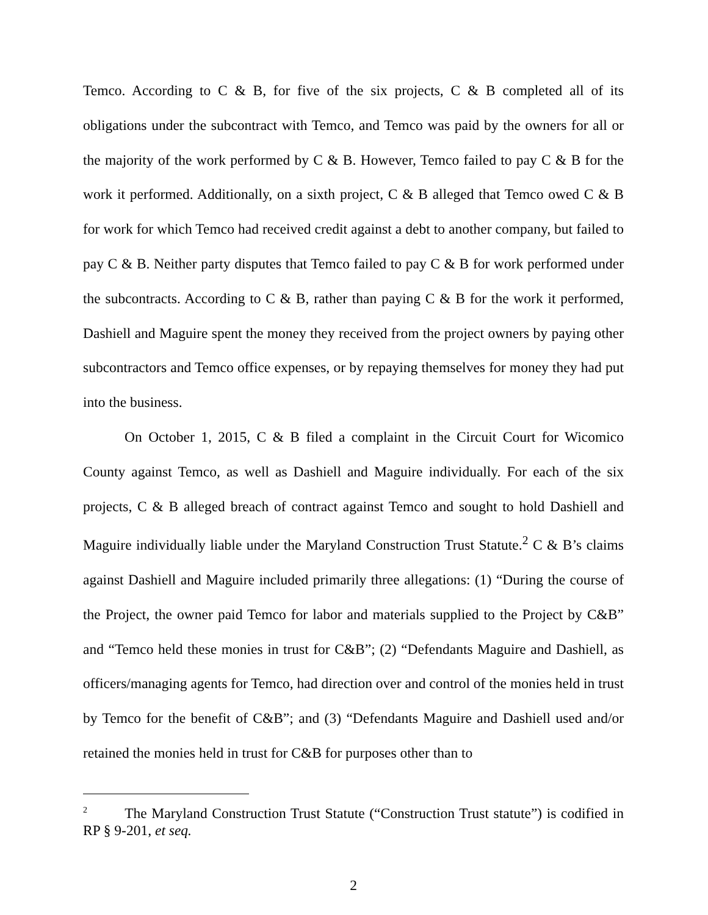Temco. According to C & B, for five of the six projects, C & B completed all of its obligations under the subcontract with Temco, and Temco was paid by the owners for all or the majority of the work performed by C & B. However, Temco failed to pay C & B for the work it performed. Additionally, on a sixth project, C & B alleged that Temco owed C & B for work for which Temco had received credit against a debt to another company, but failed to pay C & B. Neither party disputes that Temco failed to pay C & B for work performed under the subcontracts. According to C & B, rather than paying C & B for the work it performed, Dashiell and Maguire spent the money they received from the project owners by paying other subcontractors and Temco office expenses, or by repaying themselves for money they had put into the business.
On October 1, 2015, C & B filed a complaint in the Circuit Court for Wicomico County against Temco, as well as Dashiell and Maguire individually. For each of the six projects, C & B alleged breach of contract against Temco and sought to hold Dashiell and Maguire individually liable under the Maryland Construction Trust Statute.<sup>2</sup> C & B’s claims against Dashiell and Maguire included primarily three allegations: (1) “During the course of the Project, the owner paid Temco for labor and materials supplied to the Project by C&B” and “Temco held these monies in trust for C&B”; (2) “Defendants Maguire and Dashiell, as officers/managing agents for Temco, had direction over and control of the monies held in trust by Temco for the benefit of C&B”; and (3) “Defendants Maguire and Dashiell used and/or retained the monies held in trust for C&B for purposes other than to
<sup>2</sup> The Maryland Construction Trust Statute (“Construction Trust statute”) is codified in RP § 9-201, et seq.
2